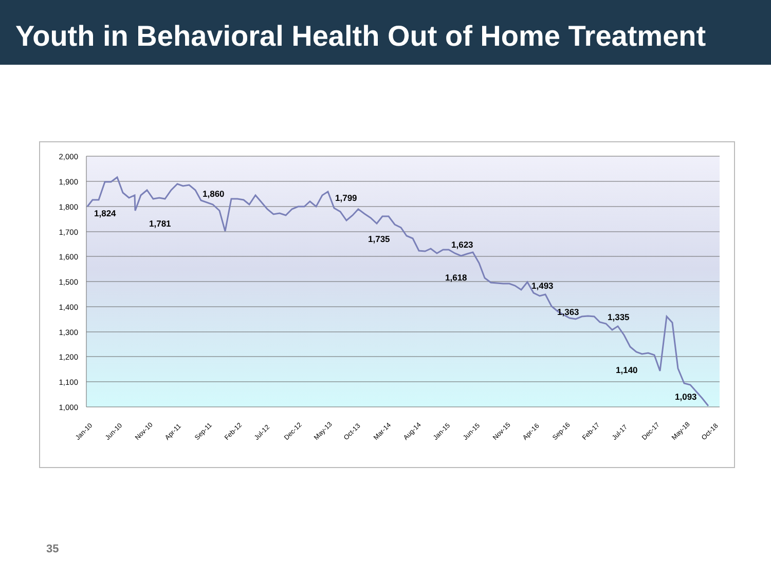Youth in Behavioral Health Out of Home Treatment
2,000
1,900
1,800
1,700
1,600
1,500
1,400
1,300
1,200
1,100
1,000
1,824
1,781
1,860
1,799
1,735
1,623
1,618
1,493
1,363
1,335
1,140
1,093
Jan-10
Jun-10
Nov-10
Apr-11
Sep-11
Feb-12
Jul-12
Dec-12
May-13
Oct-13
Mar-14
Aug-14
Jan-15
Jun-15
Nov-15
Apr-16
Sep-16
Feb-17
Jul-17
Dec-17
May-18
Oct-18
35